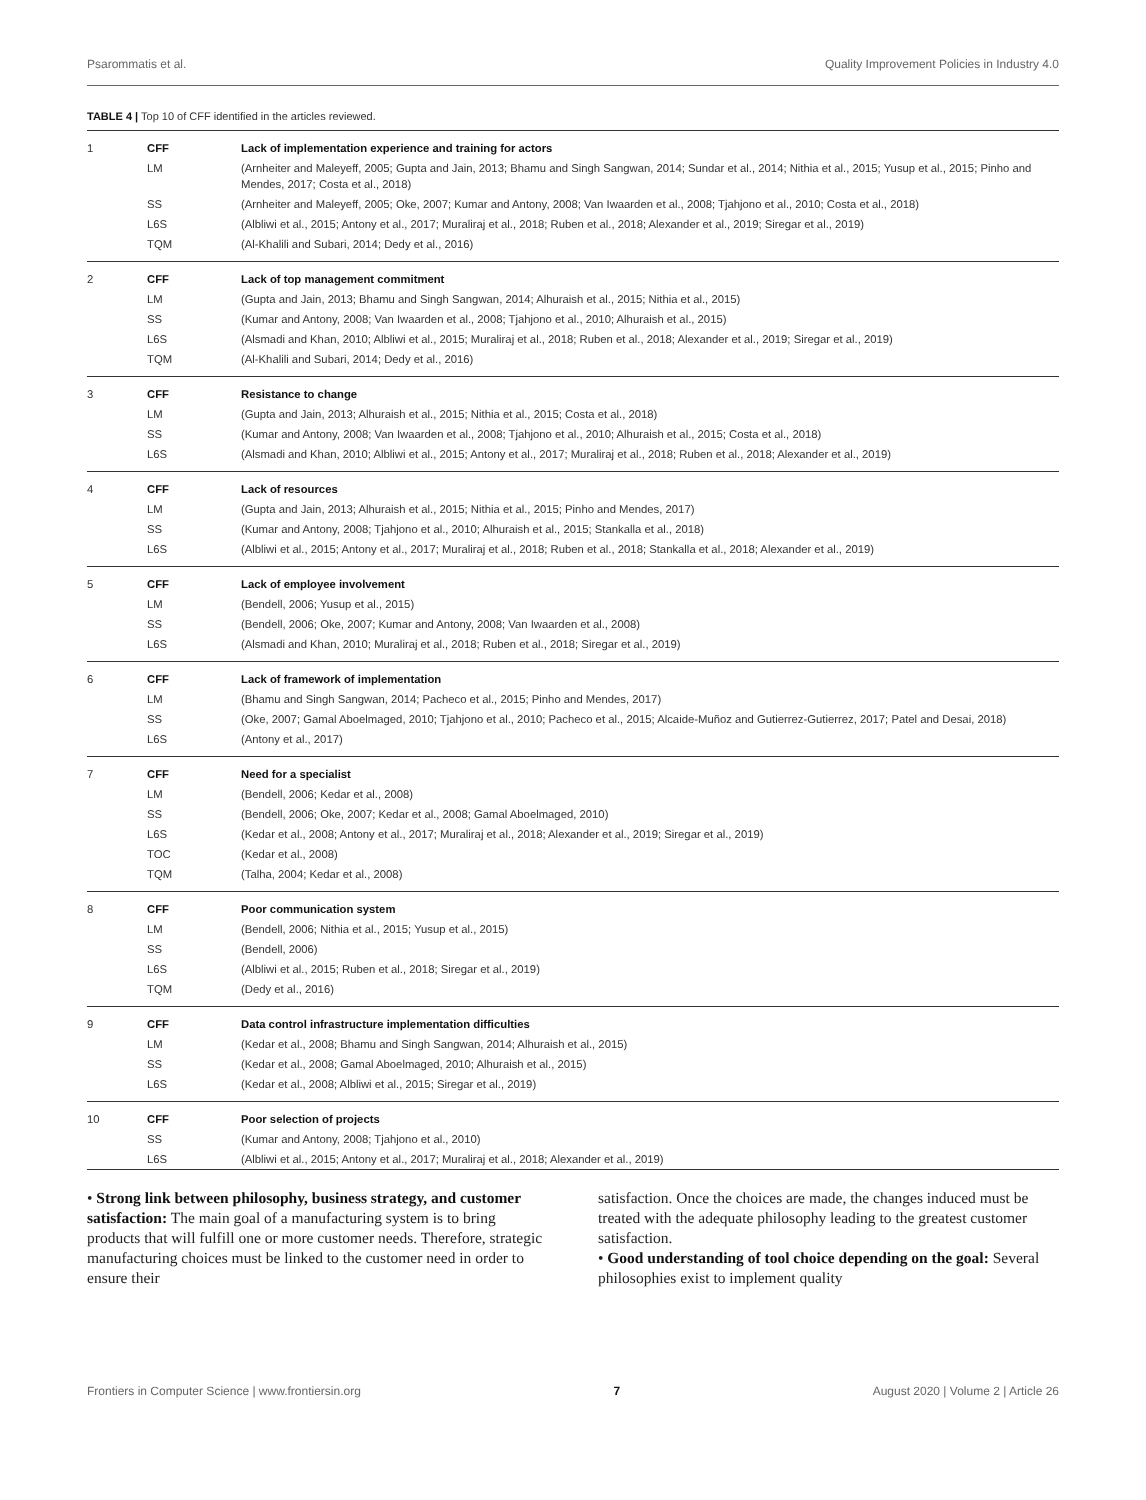Psarommatis et al. Quality Improvement Policies in Industry 4.0
TABLE 4 | Top 10 of CFF identified in the articles reviewed.
| 1 | CFF | Lack of implementation experience and training for actors |
| | LM | (Arnheiter and Maleyeff, 2005; Gupta and Jain, 2013; Bhamu and Singh Sangwan, 2014; Sundar et al., 2014; Nithia et al., 2015; Yusup et al., 2015; Pinho and Mendes, 2017; Costa et al., 2018) |
| | SS | (Arnheiter and Maleyeff, 2005; Oke, 2007; Kumar and Antony, 2008; Van Iwaarden et al., 2008; Tjahjono et al., 2010; Costa et al., 2018) |
| | L6S | (Albliwi et al., 2015; Antony et al., 2017; Muraliraj et al., 2018; Ruben et al., 2018; Alexander et al., 2019; Siregar et al., 2019) |
| | TQM | (Al-Khalili and Subari, 2014; Dedy et al., 2016) |
| 2 | CFF | Lack of top management commitment |
| | LM | (Gupta and Jain, 2013; Bhamu and Singh Sangwan, 2014; Alhuraish et al., 2015; Nithia et al., 2015) |
| | SS | (Kumar and Antony, 2008; Van Iwaarden et al., 2008; Tjahjono et al., 2010; Alhuraish et al., 2015) |
| | L6S | (Alsmadi and Khan, 2010; Albliwi et al., 2015; Muraliraj et al., 2018; Ruben et al., 2018; Alexander et al., 2019; Siregar et al., 2019) |
| | TQM | (Al-Khalili and Subari, 2014; Dedy et al., 2016) |
| 3 | CFF | Resistance to change |
| | LM | (Gupta and Jain, 2013; Alhuraish et al., 2015; Nithia et al., 2015; Costa et al., 2018) |
| | SS | (Kumar and Antony, 2008; Van Iwaarden et al., 2008; Tjahjono et al., 2010; Alhuraish et al., 2015; Costa et al., 2018) |
| | L6S | (Alsmadi and Khan, 2010; Albliwi et al., 2015; Antony et al., 2017; Muraliraj et al., 2018; Ruben et al., 2018; Alexander et al., 2019) |
| 4 | CFF | Lack of resources |
| | LM | (Gupta and Jain, 2013; Alhuraish et al., 2015; Nithia et al., 2015; Pinho and Mendes, 2017) |
| | SS | (Kumar and Antony, 2008; Tjahjono et al., 2010; Alhuraish et al., 2015; Stankalla et al., 2018) |
| | L6S | (Albliwi et al., 2015; Antony et al., 2017; Muraliraj et al., 2018; Ruben et al., 2018; Stankalla et al., 2018; Alexander et al., 2019) |
| 5 | CFF | Lack of employee involvement |
| | LM | (Bendell, 2006; Yusup et al., 2015) |
| | SS | (Bendell, 2006; Oke, 2007; Kumar and Antony, 2008; Van Iwaarden et al., 2008) |
| | L6S | (Alsmadi and Khan, 2010; Muraliraj et al., 2018; Ruben et al., 2018; Siregar et al., 2019) |
| 6 | CFF | Lack of framework of implementation |
| | LM | (Bhamu and Singh Sangwan, 2014; Pacheco et al., 2015; Pinho and Mendes, 2017) |
| | SS | (Oke, 2007; Gamal Aboelmaged, 2010; Tjahjono et al., 2010; Pacheco et al., 2015; Alcaide-Muñoz and Gutierrez-Gutierrez, 2017; Patel and Desai, 2018) |
| | L6S | (Antony et al., 2017) |
| 7 | CFF | Need for a specialist |
| | LM | (Bendell, 2006; Kedar et al., 2008) |
| | SS | (Bendell, 2006; Oke, 2007; Kedar et al., 2008; Gamal Aboelmaged, 2010) |
| | L6S | (Kedar et al., 2008; Antony et al., 2017; Muraliraj et al., 2018; Alexander et al., 2019; Siregar et al., 2019) |
| | TOC | (Kedar et al., 2008) |
| | TQM | (Talha, 2004; Kedar et al., 2008) |
| 8 | CFF | Poor communication system |
| | LM | (Bendell, 2006; Nithia et al., 2015; Yusup et al., 2015) |
| | SS | (Bendell, 2006) |
| | L6S | (Albliwi et al., 2015; Ruben et al., 2018; Siregar et al., 2019) |
| | TQM | (Dedy et al., 2016) |
| 9 | CFF | Data control infrastructure implementation difficulties |
| | LM | (Kedar et al., 2008; Bhamu and Singh Sangwan, 2014; Alhuraish et al., 2015) |
| | SS | (Kedar et al., 2008; Gamal Aboelmaged, 2010; Alhuraish et al., 2015) |
| | L6S | (Kedar et al., 2008; Albliwi et al., 2015; Siregar et al., 2019) |
| 10 | CFF | Poor selection of projects |
| | SS | (Kumar and Antony, 2008; Tjahjono et al., 2010) |
| | L6S | (Albliwi et al., 2015; Antony et al., 2017; Muraliraj et al., 2018; Alexander et al., 2019) |
• Strong link between philosophy, business strategy, and customer satisfaction: The main goal of a manufacturing system is to bring products that will fulfill one or more customer needs. Therefore, strategic manufacturing choices must be linked to the customer need in order to ensure their
satisfaction. Once the choices are made, the changes induced must be treated with the adequate philosophy leading to the greatest customer satisfaction.
• Good understanding of tool choice depending on the goal: Several philosophies exist to implement quality
Frontiers in Computer Science | www.frontiersin.org 7 August 2020 | Volume 2 | Article 26